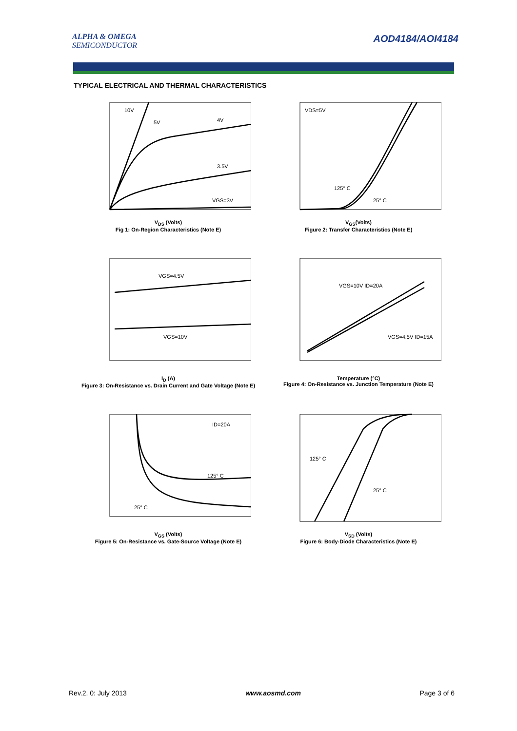ALPHA & OMEGA
SEMICONDUCTOR
AOD4184/AOI4184
TYPICAL ELECTRICAL AND THERMAL CHARACTERISTICS
10V
5V
4V
3.5V
VGS=3V
V<sub>DS</sub> (Volts)
Fig 1: On-Region Characteristics (Note E)
VDS=5V
125° C
25° C
V<sub>GS</sub>(Volts)
Figure 2: Transfer Characteristics (Note E)
VGS=4.5V
VGS=10V
I<sub>D</sub> (A)
Figure 3: On-Resistance vs. Drain Current and Gate Voltage (Note E)
VGS=10V ID=20A
VGS=4.5V ID=15A
Temperature (°C)
Figure 4: On-Resistance vs. Junction Temperature (Note E)
ID=20A
125° C
25° C
V<sub>GS</sub> (Volts)
Figure 5: On-Resistance vs. Gate-Source Voltage (Note E)
125° C
25° C
V<sub>SD</sub> (Volts)
Figure 6: Body-Diode Characteristics (Note E)
Rev.2. 0: July 2013 www.aosmd.com Page 3 of 6